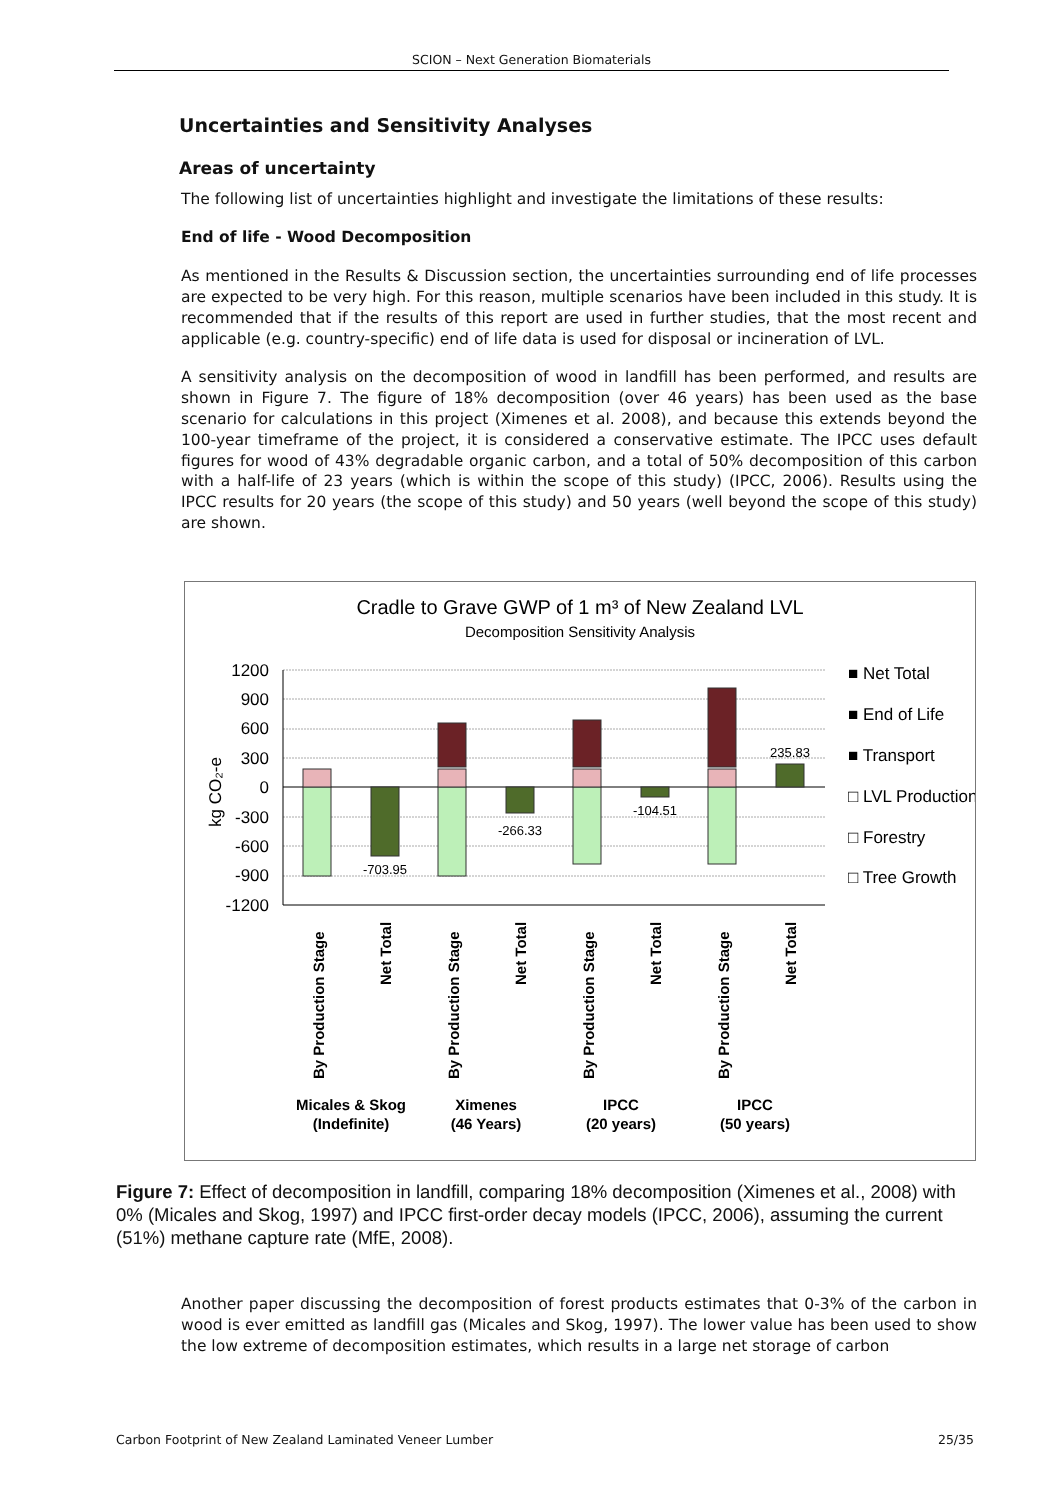SCION – Next Generation Biomaterials
Uncertainties and Sensitivity Analyses
Areas of uncertainty
The following list of uncertainties highlight and investigate the limitations of these results:
End of life - Wood Decomposition
As mentioned in the Results & Discussion section, the uncertainties surrounding end of life processes are expected to be very high. For this reason, multiple scenarios have been included in this study. It is recommended that if the results of this report are used in further studies, that the most recent and applicable (e.g. country-specific) end of life data is used for disposal or incineration of LVL.
A sensitivity analysis on the decomposition of wood in landfill has been performed, and results are shown in Figure 7. The figure of 18% decomposition (over 46 years) has been used as the base scenario for calculations in this project (Ximenes et al. 2008), and because this extends beyond the 100-year timeframe of the project, it is considered a conservative estimate. The IPCC uses default figures for wood of 43% degradable organic carbon, and a total of 50% decomposition of this carbon with a half-life of 23 years (which is within the scope of this study) (IPCC, 2006). Results using the IPCC results for 20 years (the scope of this study) and 50 years (well beyond the scope of this study) are shown.
Cradle to Grave GWP of 1 m³ of New Zealand LVL
Decomposition Sensitivity Analysis
1200
900
600
300
0
-300
-600
-900
-1200
kg CO₂-e
-703.95
-266.33
-104.51
235.83
■ Net Total
■ End of Life
■ Transport
□ LVL Production
□ Forestry
□ Tree Growth
By Production Stage
Net Total
By Production Stage
Net Total
By Production Stage
Net Total
By Production Stage
Net Total
Micales & Skog
(Indefinite)
Ximenes
(46 Years)
IPCC
(20 years)
IPCC
(50 years)
Figure 7: Effect of decomposition in landfill, comparing 18% decomposition (Ximenes et al., 2008) with 0% (Micales and Skog, 1997) and IPCC first-order decay models (IPCC, 2006), assuming the current (51%) methane capture rate (MfE, 2008).
Another paper discussing the decomposition of forest products estimates that 0-3% of the carbon in wood is ever emitted as landfill gas (Micales and Skog, 1997). The lower value has been used to show the low extreme of decomposition estimates, which results in a large net storage of carbon
Carbon Footprint of New Zealand Laminated Veneer Lumber 25/35